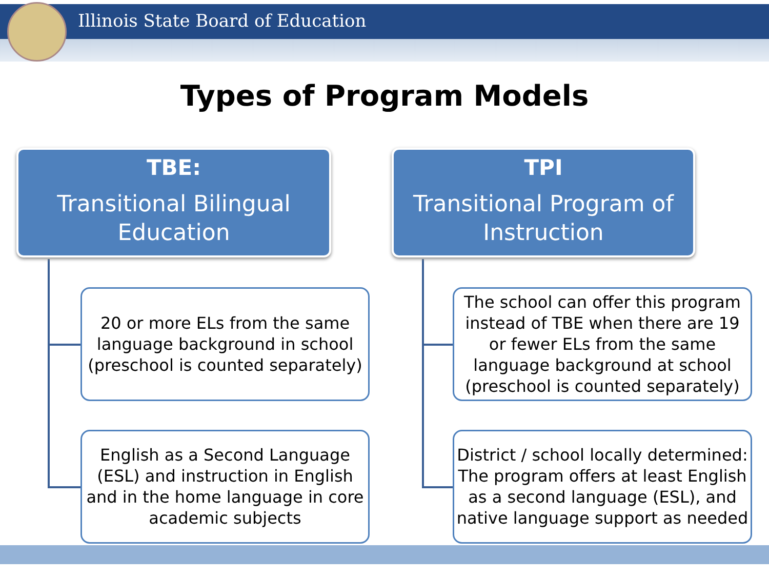Illinois State Board of Education
Types of Program Models
TBE:
Transitional Bilingual Education
20 or more ELs from the same language background in school (preschool is counted separately)
English as a Second Language (ESL) and instruction in English and in the home language in core academic subjects
TPI
Transitional Program of Instruction
The school can offer this program instead of TBE when there are 19 or fewer ELs from the same language background at school (preschool is counted separately)
District / school locally determined: The program offers at least English as a second language (ESL), and native language support as needed